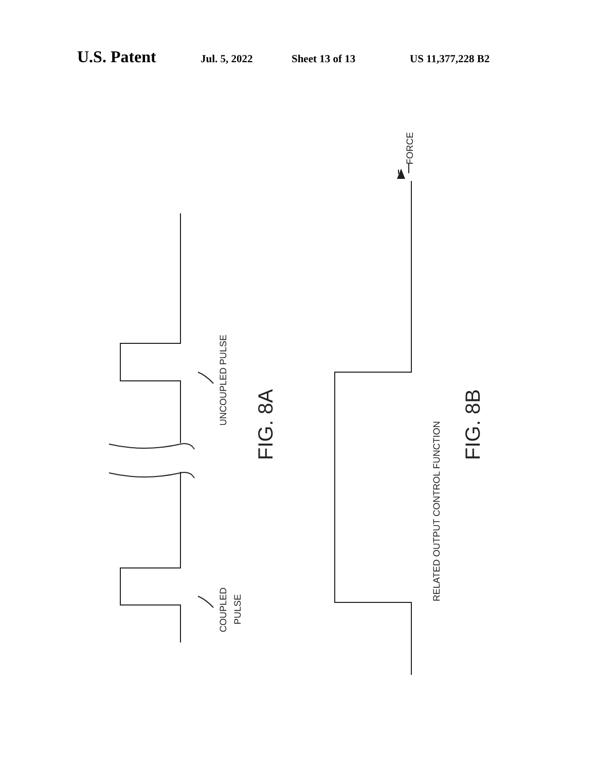U.S. Patent Jul. 5, 2022 Sheet 13 of 13 US 11,377,228 B2
UNCOUPLED PULSE
COUPLED
PULSE
FIG. 8A
FORCE
RELATED OUTPUT CONTROL FUNCTION
FIG. 8B